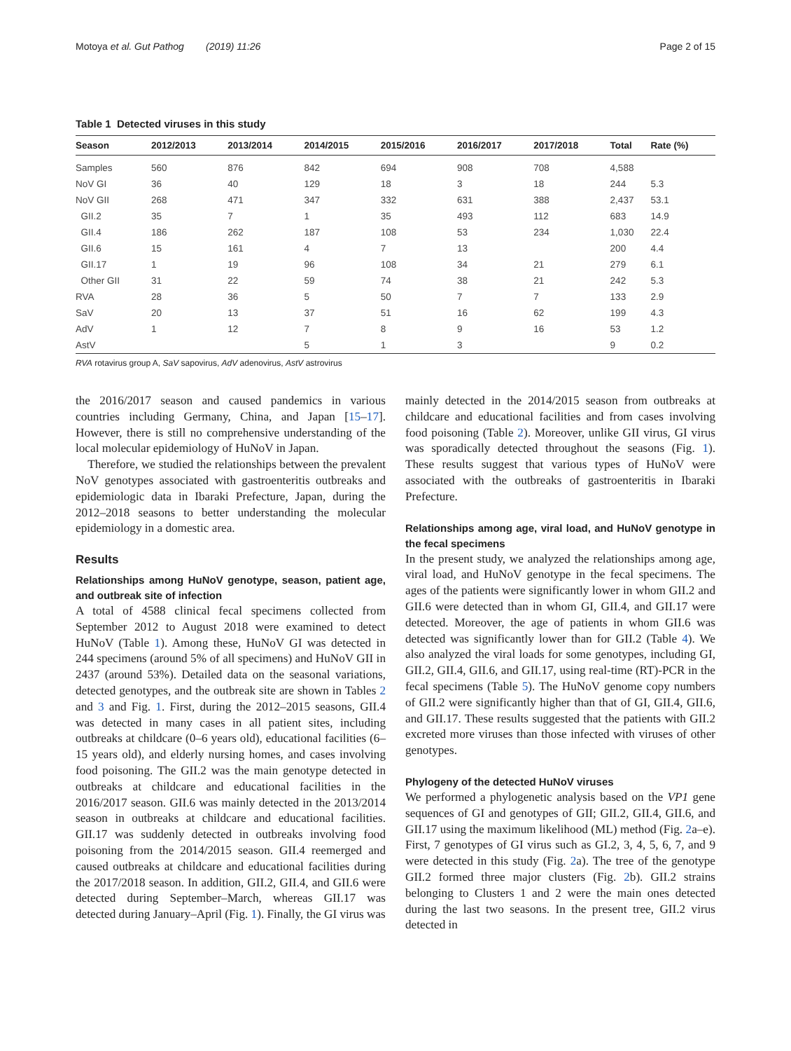Motoya et al. Gut Pathog (2019) 11:26 Page 2 of 15
Table 1 Detected viruses in this study
| Season | 2012/2013 | 2013/2014 | 2014/2015 | 2015/2016 | 2016/2017 | 2017/2018 | Total | Rate (%) |
| --- | --- | --- | --- | --- | --- | --- | --- | --- |
| Samples | 560 | 876 | 842 | 694 | 908 | 708 | 4,588 | |
| NoV GI | 36 | 40 | 129 | 18 | 3 | 18 | 244 | 5.3 |
| NoV GII | 268 | 471 | 347 | 332 | 631 | 388 | 2,437 | 53.1 |
| GII.2 | 35 | 7 | 1 | 35 | 493 | 112 | 683 | 14.9 |
| GII.4 | 186 | 262 | 187 | 108 | 53 | 234 | 1,030 | 22.4 |
| GII.6 | 15 | 161 | 4 | 7 | 13 | | 200 | 4.4 |
| GII.17 | 1 | 19 | 96 | 108 | 34 | 21 | 279 | 6.1 |
| Other GII | 31 | 22 | 59 | 74 | 38 | 21 | 242 | 5.3 |
| RVA | 28 | 36 | 5 | 50 | 7 | 7 | 133 | 2.9 |
| SaV | 20 | 13 | 37 | 51 | 16 | 62 | 199 | 4.3 |
| AdV | 1 | 12 | 7 | 8 | 9 | 16 | 53 | 1.2 |
| AstV | | | 5 | 1 | 3 | | 9 | 0.2 |
RVA rotavirus group A, SaV sapovirus, AdV adenovirus, AstV astrovirus
the 2016/2017 season and caused pandemics in various countries including Germany, China, and Japan [15–17]. However, there is still no comprehensive understanding of the local molecular epidemiology of HuNoV in Japan.
Therefore, we studied the relationships between the prevalent NoV genotypes associated with gastroenteritis outbreaks and epidemiologic data in Ibaraki Prefecture, Japan, during the 2012–2018 seasons to better understanding the molecular epidemiology in a domestic area.
Results
Relationships among HuNoV genotype, season, patient age, and outbreak site of infection
A total of 4588 clinical fecal specimens collected from September 2012 to August 2018 were examined to detect HuNoV (Table 1). Among these, HuNoV GI was detected in 244 specimens (around 5% of all specimens) and HuNoV GII in 2437 (around 53%). Detailed data on the seasonal variations, detected genotypes, and the outbreak site are shown in Tables 2 and 3 and Fig. 1. First, during the 2012–2015 seasons, GII.4 was detected in many cases in all patient sites, including outbreaks at childcare (0–6 years old), educational facilities (6–15 years old), and elderly nursing homes, and cases involving food poisoning. The GII.2 was the main genotype detected in outbreaks at childcare and educational facilities in the 2016/2017 season. GII.6 was mainly detected in the 2013/2014 season in outbreaks at childcare and educational facilities. GII.17 was suddenly detected in outbreaks involving food poisoning from the 2014/2015 season. GII.4 reemerged and caused outbreaks at childcare and educational facilities during the 2017/2018 season. In addition, GII.2, GII.4, and GII.6 were detected during September–March, whereas GII.17 was detected during January–April (Fig. 1). Finally, the GI virus was
mainly detected in the 2014/2015 season from outbreaks at childcare and educational facilities and from cases involving food poisoning (Table 2). Moreover, unlike GII virus, GI virus was sporadically detected throughout the seasons (Fig. 1). These results suggest that various types of HuNoV were associated with the outbreaks of gastroenteritis in Ibaraki Prefecture.
Relationships among age, viral load, and HuNoV genotype in the fecal specimens
In the present study, we analyzed the relationships among age, viral load, and HuNoV genotype in the fecal specimens. The ages of the patients were significantly lower in whom GII.2 and GII.6 were detected than in whom GI, GII.4, and GII.17 were detected. Moreover, the age of patients in whom GII.6 was detected was significantly lower than for GII.2 (Table 4). We also analyzed the viral loads for some genotypes, including GI, GII.2, GII.4, GII.6, and GII.17, using real-time (RT)-PCR in the fecal specimens (Table 5). The HuNoV genome copy numbers of GII.2 were significantly higher than that of GI, GII.4, GII.6, and GII.17. These results suggested that the patients with GII.2 excreted more viruses than those infected with viruses of other genotypes.
Phylogeny of the detected HuNoV viruses
We performed a phylogenetic analysis based on the VP1 gene sequences of GI and genotypes of GII; GII.2, GII.4, GII.6, and GII.17 using the maximum likelihood (ML) method (Fig. 2a–e). First, 7 genotypes of GI virus such as GI.2, 3, 4, 5, 6, 7, and 9 were detected in this study (Fig. 2a). The tree of the genotype GII.2 formed three major clusters (Fig. 2b). GII.2 strains belonging to Clusters 1 and 2 were the main ones detected during the last two seasons. In the present tree, GII.2 virus detected in